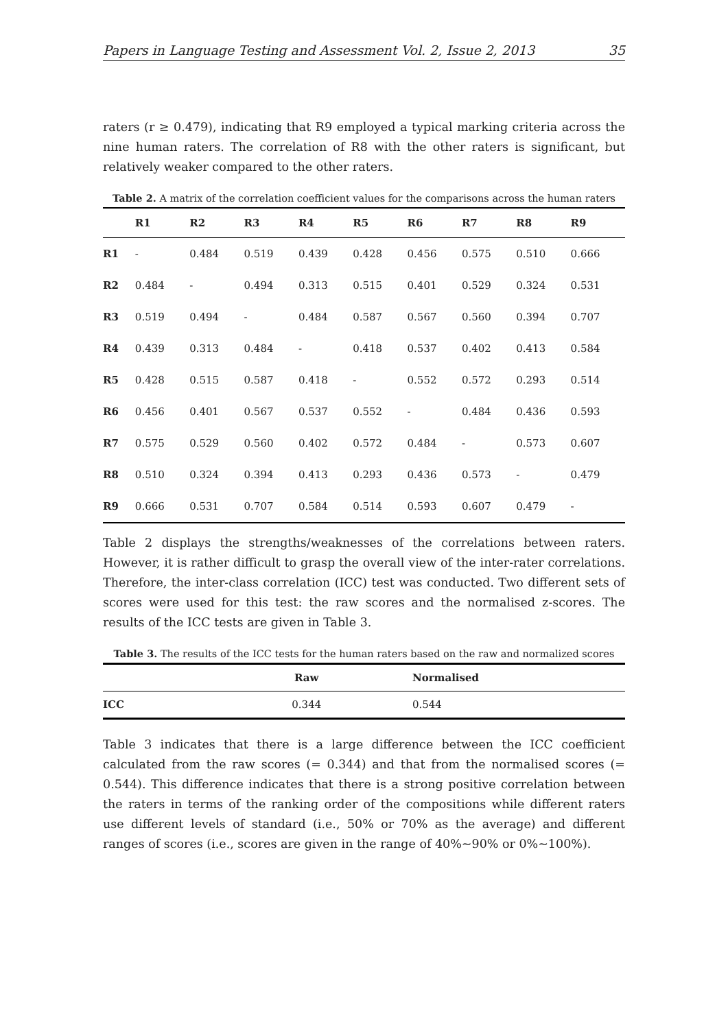Papers in Language Testing and Assessment Vol. 2, Issue 2, 2013 35
raters (r ≥ 0.479), indicating that R9 employed a typical marking criteria across the nine human raters. The correlation of R8 with the other raters is significant, but relatively weaker compared to the other raters.
Table 2. A matrix of the correlation coefficient values for the comparisons across the human raters
| | R1 | R2 | R3 | R4 | R5 | R6 | R7 | R8 | R9 |
| --- | --- | --- | --- | --- | --- | --- | --- | --- | --- |
| R1 | - | 0.484 | 0.519 | 0.439 | 0.428 | 0.456 | 0.575 | 0.510 | 0.666 |
| R2 | 0.484 | - | 0.494 | 0.313 | 0.515 | 0.401 | 0.529 | 0.324 | 0.531 |
| R3 | 0.519 | 0.494 | - | 0.484 | 0.587 | 0.567 | 0.560 | 0.394 | 0.707 |
| R4 | 0.439 | 0.313 | 0.484 | - | 0.418 | 0.537 | 0.402 | 0.413 | 0.584 |
| R5 | 0.428 | 0.515 | 0.587 | 0.418 | - | 0.552 | 0.572 | 0.293 | 0.514 |
| R6 | 0.456 | 0.401 | 0.567 | 0.537 | 0.552 | - | 0.484 | 0.436 | 0.593 |
| R7 | 0.575 | 0.529 | 0.560 | 0.402 | 0.572 | 0.484 | - | 0.573 | 0.607 |
| R8 | 0.510 | 0.324 | 0.394 | 0.413 | 0.293 | 0.436 | 0.573 | - | 0.479 |
| R9 | 0.666 | 0.531 | 0.707 | 0.584 | 0.514 | 0.593 | 0.607 | 0.479 | - |
Table 2 displays the strengths/weaknesses of the correlations between raters. However, it is rather difficult to grasp the overall view of the inter-rater correlations. Therefore, the inter-class correlation (ICC) test was conducted. Two different sets of scores were used for this test: the raw scores and the normalised z-scores. The results of the ICC tests are given in Table 3.
Table 3. The results of the ICC tests for the human raters based on the raw and normalized scores
| | Raw | Normalised |
| --- | --- | --- |
| ICC | 0.344 | 0.544 |
Table 3 indicates that there is a large difference between the ICC coefficient calculated from the raw scores (= 0.344) and that from the normalised scores (= 0.544). This difference indicates that there is a strong positive correlation between the raters in terms of the ranking order of the compositions while different raters use different levels of standard (i.e., 50% or 70% as the average) and different ranges of scores (i.e., scores are given in the range of 40%~90% or 0%~100%).